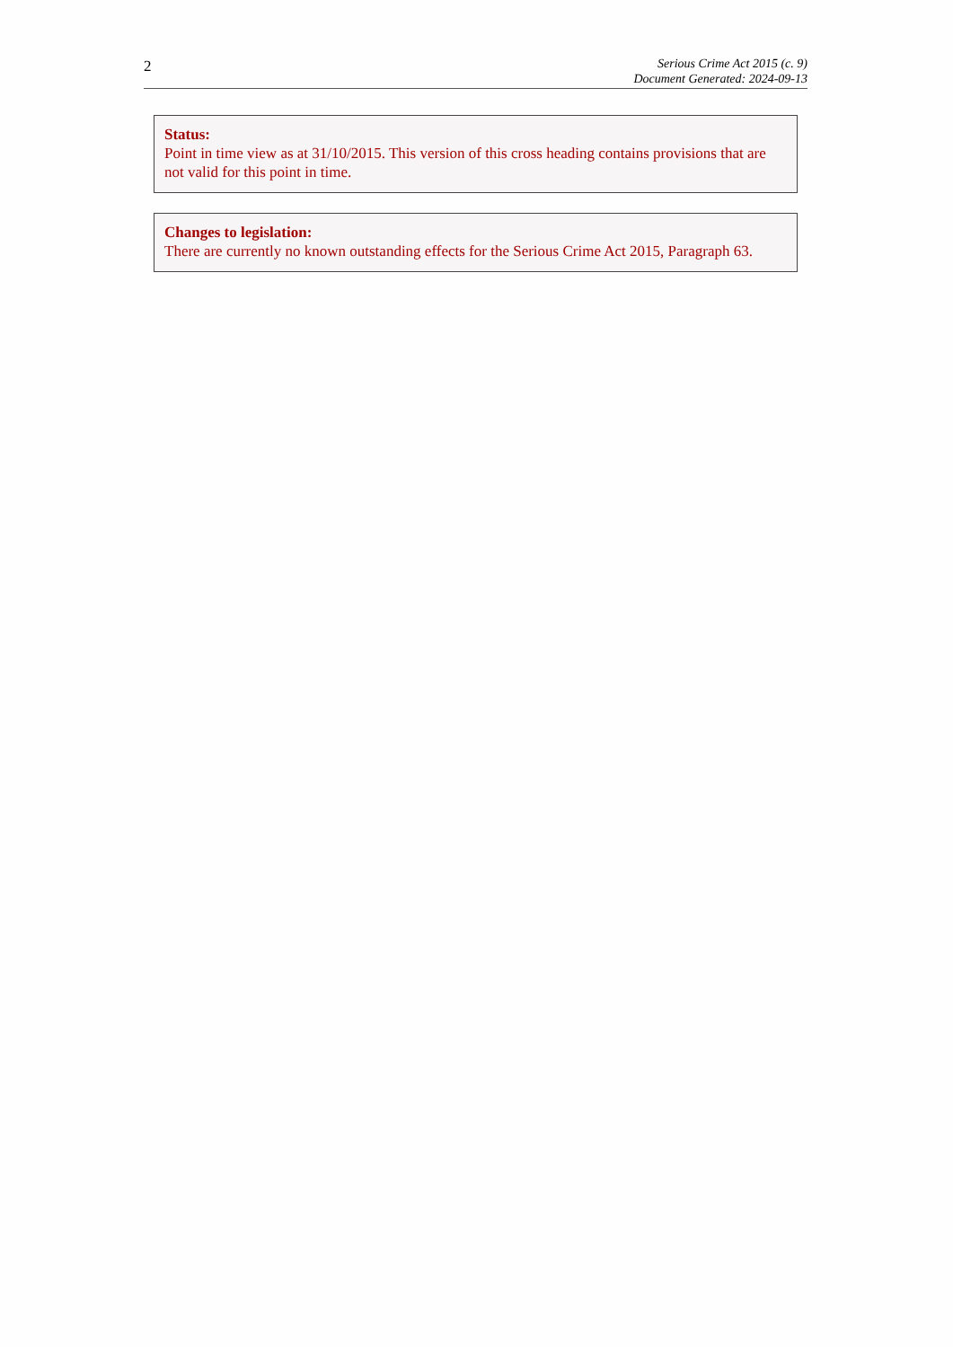2
Serious Crime Act 2015 (c. 9)
Document Generated: 2024-09-13
Status:
Point in time view as at 31/10/2015. This version of this cross heading contains provisions that are not valid for this point in time.
Changes to legislation:
There are currently no known outstanding effects for the Serious Crime Act 2015, Paragraph 63.